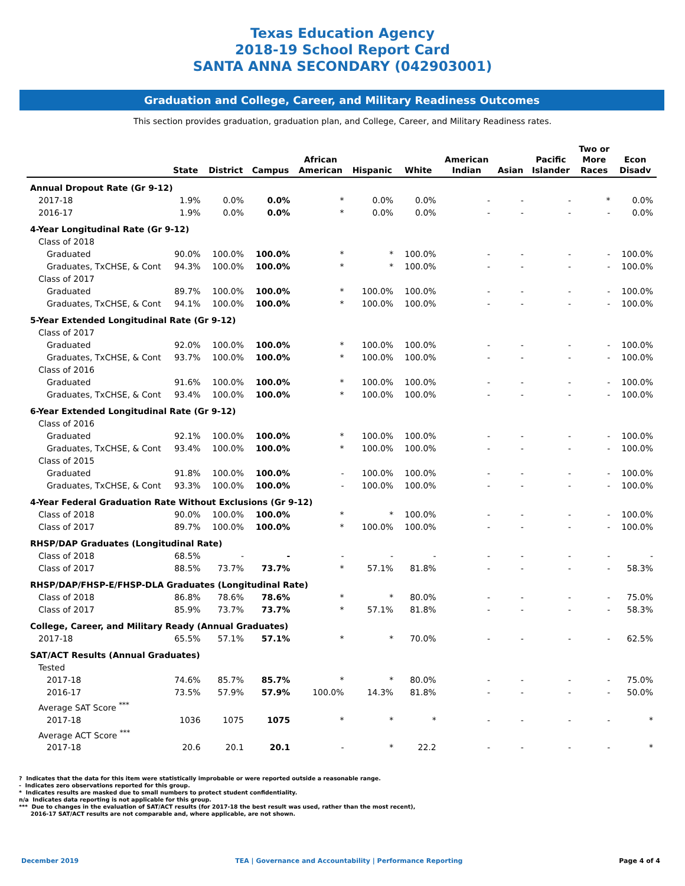Texas Education Agency
2018-19 School Report Card
SANTA ANNA SECONDARY (042903001)
Graduation and College, Career, and Military Readiness Outcomes
This section provides graduation, graduation plan, and College, Career, and Military Readiness rates.
| | State | District | Campus | African American | Hispanic | White | American Indian | Asian | Pacific Islander | Two or More Races | Econ Disadv |
| --- | --- | --- | --- | --- | --- | --- | --- | --- | --- | --- | --- |
| Annual Dropout Rate (Gr 9-12) | | | | | | | | | | | |
| 2017-18 | 1.9% | 0.0% | 0.0% | * | 0.0% | 0.0% | - | - | - | * | 0.0% |
| 2016-17 | 1.9% | 0.0% | 0.0% | * | 0.0% | 0.0% | - | - | - | - | 0.0% |
| 4-Year Longitudinal Rate (Gr 9-12) | | | | | | | | | | | |
| Class of 2018 | | | | | | | | | | | |
| Graduated | 90.0% | 100.0% | 100.0% | * | * | 100.0% | - | - | - | - | 100.0% |
| Graduates, TxCHSE, & Cont | 94.3% | 100.0% | 100.0% | * | * | 100.0% | - | - | - | - | 100.0% |
| Class of 2017 | | | | | | | | | | | |
| Graduated | 89.7% | 100.0% | 100.0% | * | 100.0% | 100.0% | - | - | - | - | 100.0% |
| Graduates, TxCHSE, & Cont | 94.1% | 100.0% | 100.0% | * | 100.0% | 100.0% | - | - | - | - | 100.0% |
| 5-Year Extended Longitudinal Rate (Gr 9-12) | | | | | | | | | | | |
| Class of 2017 | | | | | | | | | | | |
| Graduated | 92.0% | 100.0% | 100.0% | * | 100.0% | 100.0% | - | - | - | - | 100.0% |
| Graduates, TxCHSE, & Cont | 93.7% | 100.0% | 100.0% | * | 100.0% | 100.0% | - | - | - | - | 100.0% |
| Class of 2016 | | | | | | | | | | | |
| Graduated | 91.6% | 100.0% | 100.0% | * | 100.0% | 100.0% | - | - | - | - | 100.0% |
| Graduates, TxCHSE, & Cont | 93.4% | 100.0% | 100.0% | * | 100.0% | 100.0% | - | - | - | - | 100.0% |
| 6-Year Extended Longitudinal Rate (Gr 9-12) | | | | | | | | | | | |
| Class of 2016 | | | | | | | | | | | |
| Graduated | 92.1% | 100.0% | 100.0% | * | 100.0% | 100.0% | - | - | - | - | 100.0% |
| Graduates, TxCHSE, & Cont | 93.4% | 100.0% | 100.0% | * | 100.0% | 100.0% | - | - | - | - | 100.0% |
| Class of 2015 | | | | | | | | | | | |
| Graduated | 91.8% | 100.0% | 100.0% | - | 100.0% | 100.0% | - | - | - | - | 100.0% |
| Graduates, TxCHSE, & Cont | 93.3% | 100.0% | 100.0% | - | 100.0% | 100.0% | - | - | - | - | 100.0% |
| 4-Year Federal Graduation Rate Without Exclusions (Gr 9-12) | | | | | | | | | | | |
| Class of 2018 | 90.0% | 100.0% | 100.0% | * | * | 100.0% | - | - | - | - | 100.0% |
| Class of 2017 | 89.7% | 100.0% | 100.0% | * | 100.0% | 100.0% | - | - | - | - | 100.0% |
| RHSP/DAP Graduates (Longitudinal Rate) | | | | | | | | | | | |
| Class of 2018 | 68.5% | - | - | - | - | - | - | - | - | - | - |
| Class of 2017 | 88.5% | 73.7% | 73.7% | * | 57.1% | 81.8% | - | - | - | - | 58.3% |
| RHSP/DAP/FHSP-E/FHSP-DLA Graduates (Longitudinal Rate) | | | | | | | | | | | |
| Class of 2018 | 86.8% | 78.6% | 78.6% | * | * | 80.0% | - | - | - | - | 75.0% |
| Class of 2017 | 85.9% | 73.7% | 73.7% | * | 57.1% | 81.8% | - | - | - | - | 58.3% |
| College, Career, and Military Ready (Annual Graduates) | | | | | | | | | | | |
| 2017-18 | 65.5% | 57.1% | 57.1% | * | * | 70.0% | - | - | - | - | 62.5% |
| SAT/ACT Results (Annual Graduates) | | | | | | | | | | | |
| Tested | | | | | | | | | | | |
| 2017-18 | 74.6% | 85.7% | 85.7% | * | * | 80.0% | - | - | - | - | 75.0% |
| 2016-17 | 73.5% | 57.9% | 57.9% | 100.0% | 14.3% | 81.8% | - | - | - | - | 50.0% |
| Average SAT Score <sup>***</sup> | | | | | | | | | | | |
| 2017-18 | 1036 | 1075 | 1075 | * | * | * | - | - | - | - | * |
| Average ACT Score <sup>***</sup> | | | | | | | | | | | |
| 2017-18 | 20.6 | 20.1 | 20.1 | - | * | 22.2 | - | - | - | - | * |
? Indicates that the data for this item were statistically improbable or were reported outside a reasonable range.
- Indicates zero observations reported for this group.
* Indicates results are masked due to small numbers to protect student confidentiality.
n/a Indicates data reporting is not applicable for this group.
*** Due to changes in the evaluation of SAT/ACT results (for 2017-18 the best result was used, rather than the most recent),
2016-17 SAT/ACT results are not comparable and, where applicable, are not shown.
December 2019 TEA | Governance and Accountability | Performance Reporting Page 4 of 4